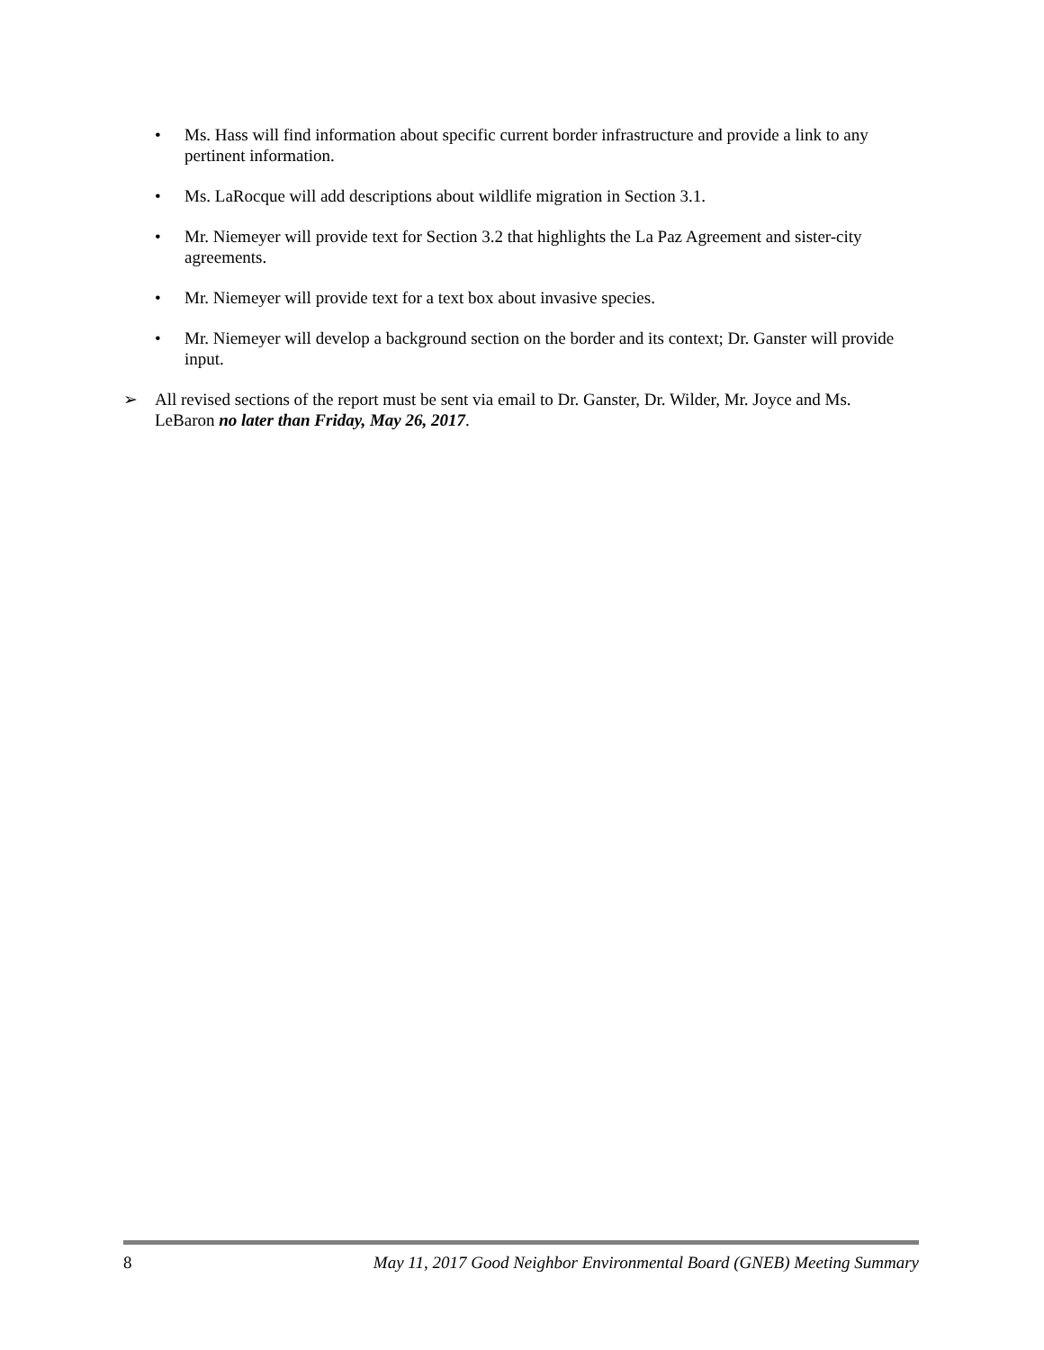• Ms. Hass will find information about specific current border infrastructure and provide a link to any pertinent information.
• Ms. LaRocque will add descriptions about wildlife migration in Section 3.1.
• Mr. Niemeyer will provide text for Section 3.2 that highlights the La Paz Agreement and sister-city agreements.
• Mr. Niemeyer will provide text for a text box about invasive species.
• Mr. Niemeyer will develop a background section on the border and its context; Dr. Ganster will provide input.
➢ All revised sections of the report must be sent via email to Dr. Ganster, Dr. Wilder, Mr. Joyce and Ms. LeBaron no later than Friday, May 26, 2017.
8 May 11, 2017 Good Neighbor Environmental Board (GNEB) Meeting Summary